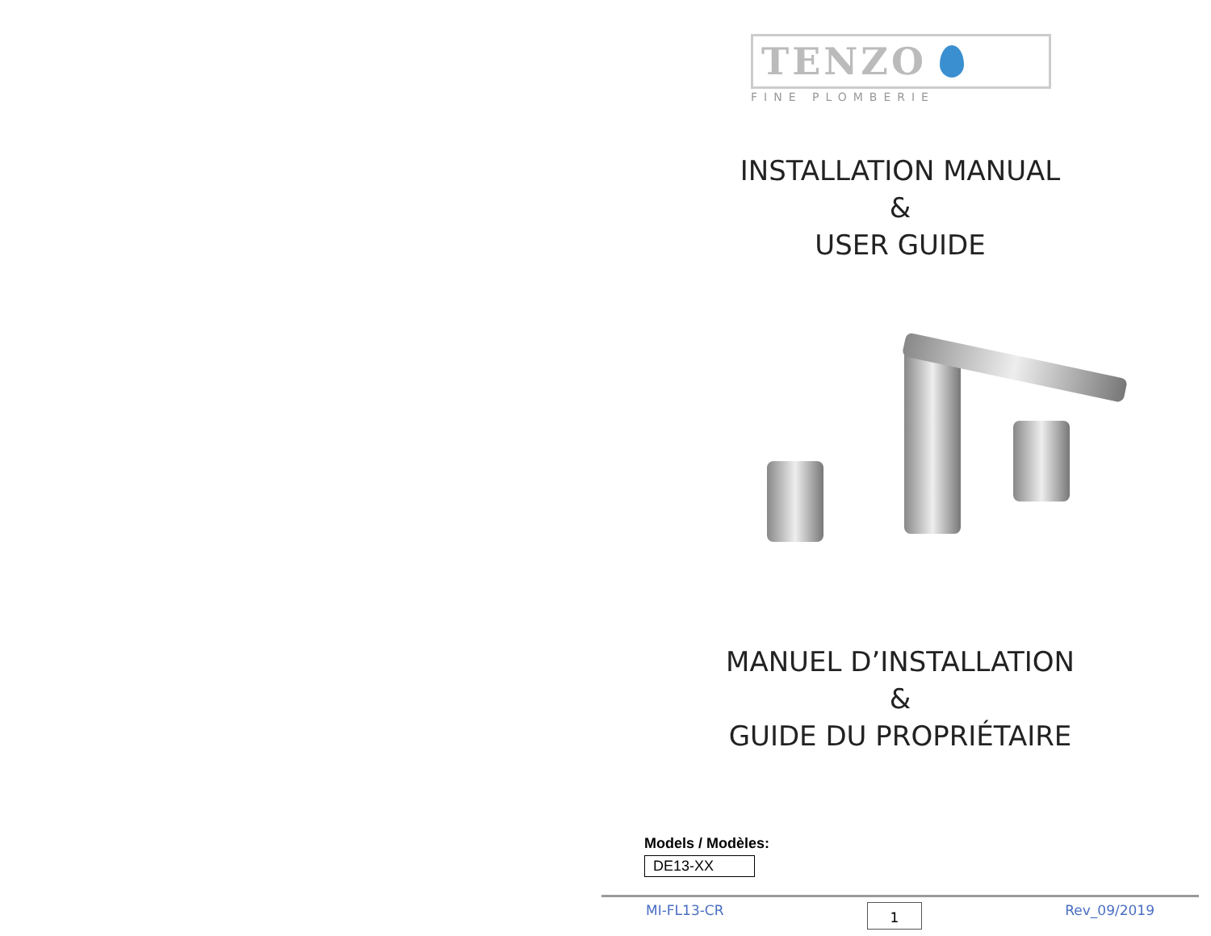TENZO
FINE PLOMBERIE
INSTALLATION MANUAL
&
USER GUIDE
MANUEL D’INSTALLATION
&
GUIDE DU PROPRIÉTAIRE
Models / Modèles:
DE13-XX
MI-FL13-CR 1 Rev_09/2019